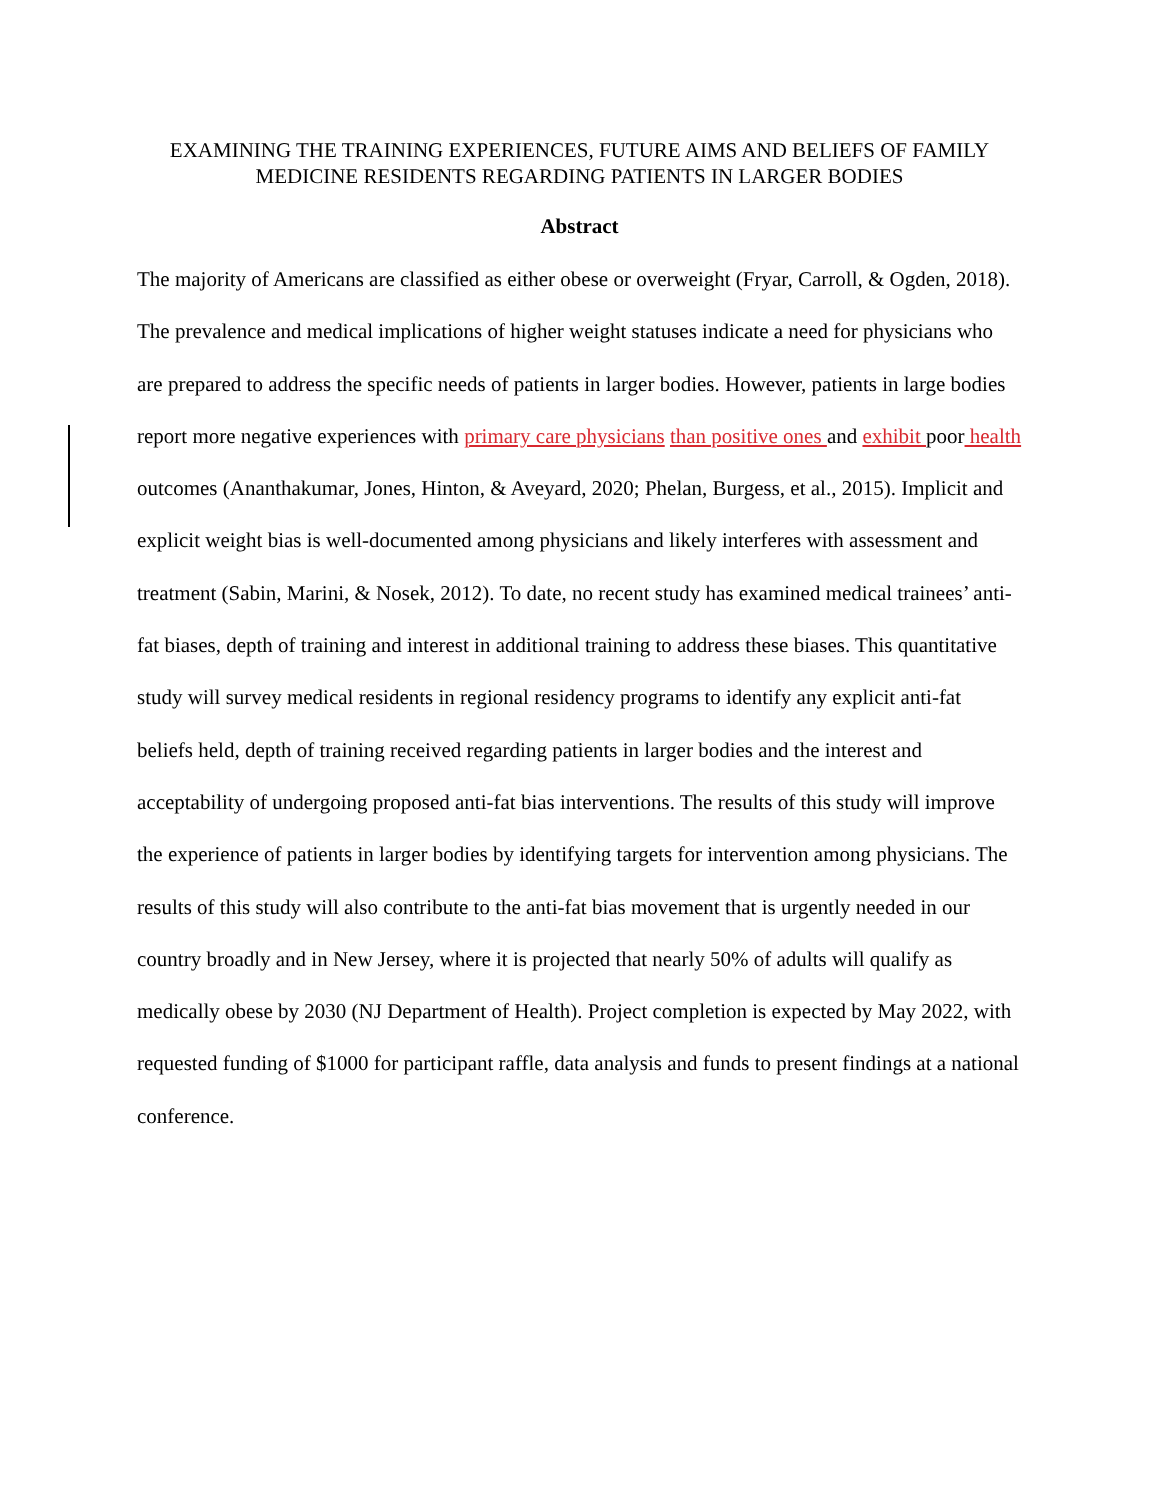EXAMINING THE TRAINING EXPERIENCES, FUTURE AIMS AND BELIEFS OF FAMILY MEDICINE RESIDENTS REGARDING PATIENTS IN LARGER BODIES
Abstract
The majority of Americans are classified as either obese or overweight (Fryar, Carroll, & Ogden, 2018). The prevalence and medical implications of higher weight statuses indicate a need for physicians who are prepared to address the specific needs of patients in larger bodies. However, patients in large bodies report more negative experiences with primary care physicians than positive ones and exhibit poor health outcomes (Ananthakumar, Jones, Hinton, & Aveyard, 2020; Phelan, Burgess, et al., 2015). Implicit and explicit weight bias is well-documented among physicians and likely interferes with assessment and treatment (Sabin, Marini, & Nosek, 2012). To date, no recent study has examined medical trainees’ anti-fat biases, depth of training and interest in additional training to address these biases. This quantitative study will survey medical residents in regional residency programs to identify any explicit anti-fat beliefs held, depth of training received regarding patients in larger bodies and the interest and acceptability of undergoing proposed anti-fat bias interventions. The results of this study will improve the experience of patients in larger bodies by identifying targets for intervention among physicians. The results of this study will also contribute to the anti-fat bias movement that is urgently needed in our country broadly and in New Jersey, where it is projected that nearly 50% of adults will qualify as medically obese by 2030 (NJ Department of Health). Project completion is expected by May 2022, with requested funding of $1000 for participant raffle, data analysis and funds to present findings at a national conference.